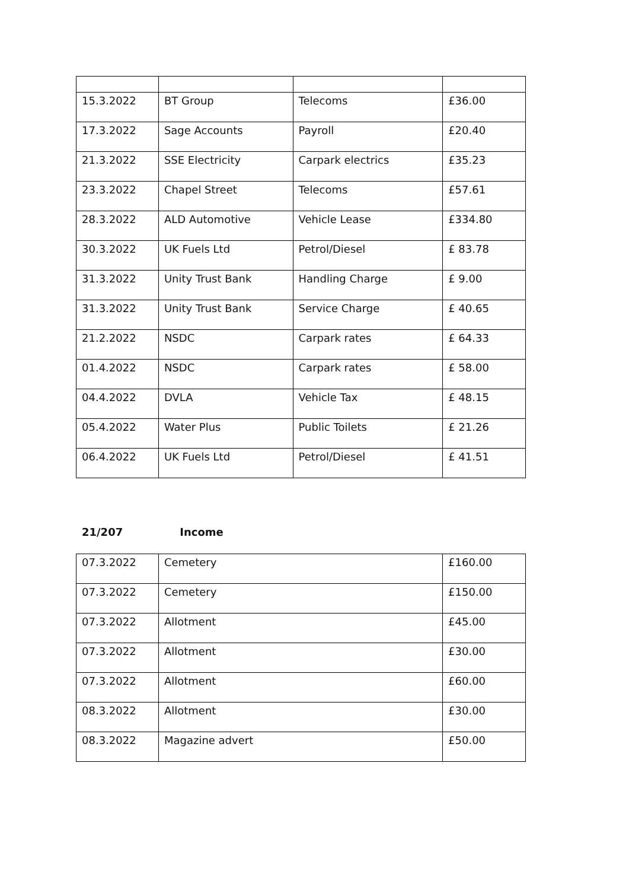| 15.3.2022 | BT Group | Telecoms | £36.00 |
| 17.3.2022 | Sage Accounts | Payroll | £20.40 |
| 21.3.2022 | SSE Electricity | Carpark electrics | £35.23 |
| 23.3.2022 | Chapel Street | Telecoms | £57.61 |
| 28.3.2022 | ALD Automotive | Vehicle Lease | £334.80 |
| 30.3.2022 | UK Fuels Ltd | Petrol/Diesel | £ 83.78 |
| 31.3.2022 | Unity Trust Bank | Handling Charge | £ 9.00 |
| 31.3.2022 | Unity Trust Bank | Service Charge | £ 40.65 |
| 21.2.2022 | NSDC | Carpark rates | £ 64.33 |
| 01.4.2022 | NSDC | Carpark rates | £ 58.00 |
| 04.4.2022 | DVLA | Vehicle Tax | £ 48.15 |
| 05.4.2022 | Water Plus | Public Toilets | £ 21.26 |
| 06.4.2022 | UK Fuels Ltd | Petrol/Diesel | £ 41.51 |
21/207 Income
| 07.3.2022 | Cemetery | £160.00 |
| 07.3.2022 | Cemetery | £150.00 |
| 07.3.2022 | Allotment | £45.00 |
| 07.3.2022 | Allotment | £30.00 |
| 07.3.2022 | Allotment | £60.00 |
| 08.3.2022 | Allotment | £30.00 |
| 08.3.2022 | Magazine advert | £50.00 |